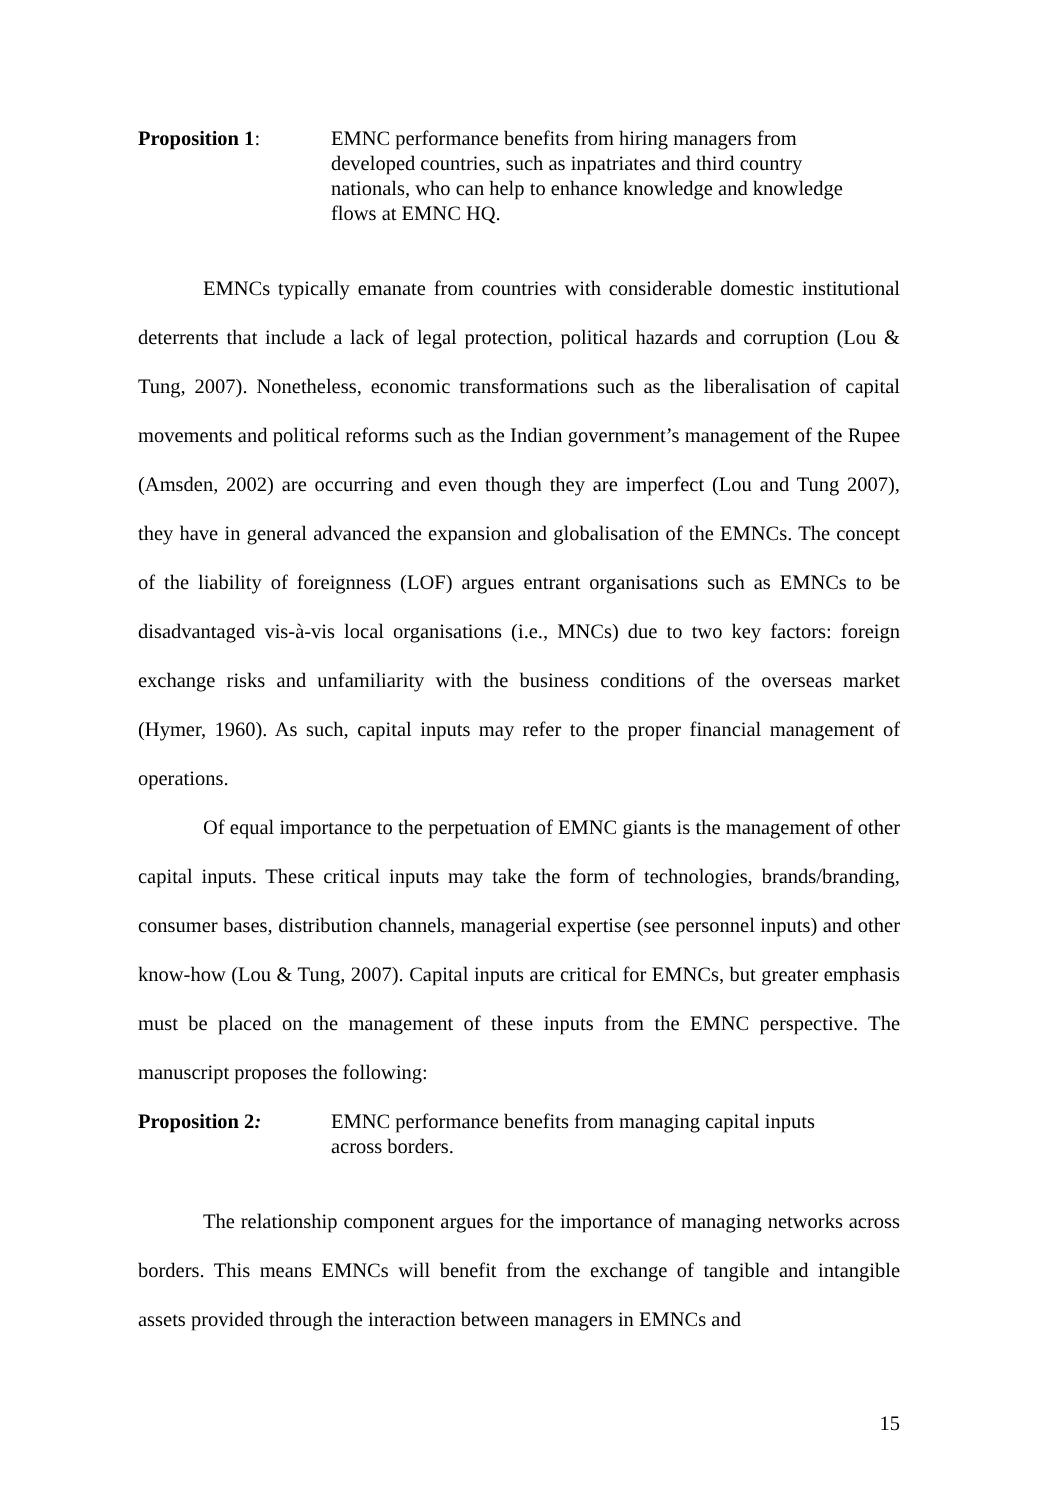Proposition 1: EMNC performance benefits from hiring managers from developed countries, such as inpatriates and third country nationals, who can help to enhance knowledge and knowledge flows at EMNC HQ.
EMNCs typically emanate from countries with considerable domestic institutional deterrents that include a lack of legal protection, political hazards and corruption (Lou & Tung, 2007). Nonetheless, economic transformations such as the liberalisation of capital movements and political reforms such as the Indian government’s management of the Rupee (Amsden, 2002) are occurring and even though they are imperfect (Lou and Tung 2007), they have in general advanced the expansion and globalisation of the EMNCs. The concept of the liability of foreignness (LOF) argues entrant organisations such as EMNCs to be disadvantaged vis-à-vis local organisations (i.e., MNCs) due to two key factors: foreign exchange risks and unfamiliarity with the business conditions of the overseas market (Hymer, 1960). As such, capital inputs may refer to the proper financial management of operations.
Of equal importance to the perpetuation of EMNC giants is the management of other capital inputs. These critical inputs may take the form of technologies, brands/branding, consumer bases, distribution channels, managerial expertise (see personnel inputs) and other know-how (Lou & Tung, 2007). Capital inputs are critical for EMNCs, but greater emphasis must be placed on the management of these inputs from the EMNC perspective. The manuscript proposes the following:
Proposition 2: EMNC performance benefits from managing capital inputs across borders.
The relationship component argues for the importance of managing networks across borders. This means EMNCs will benefit from the exchange of tangible and intangible assets provided through the interaction between managers in EMNCs and
15